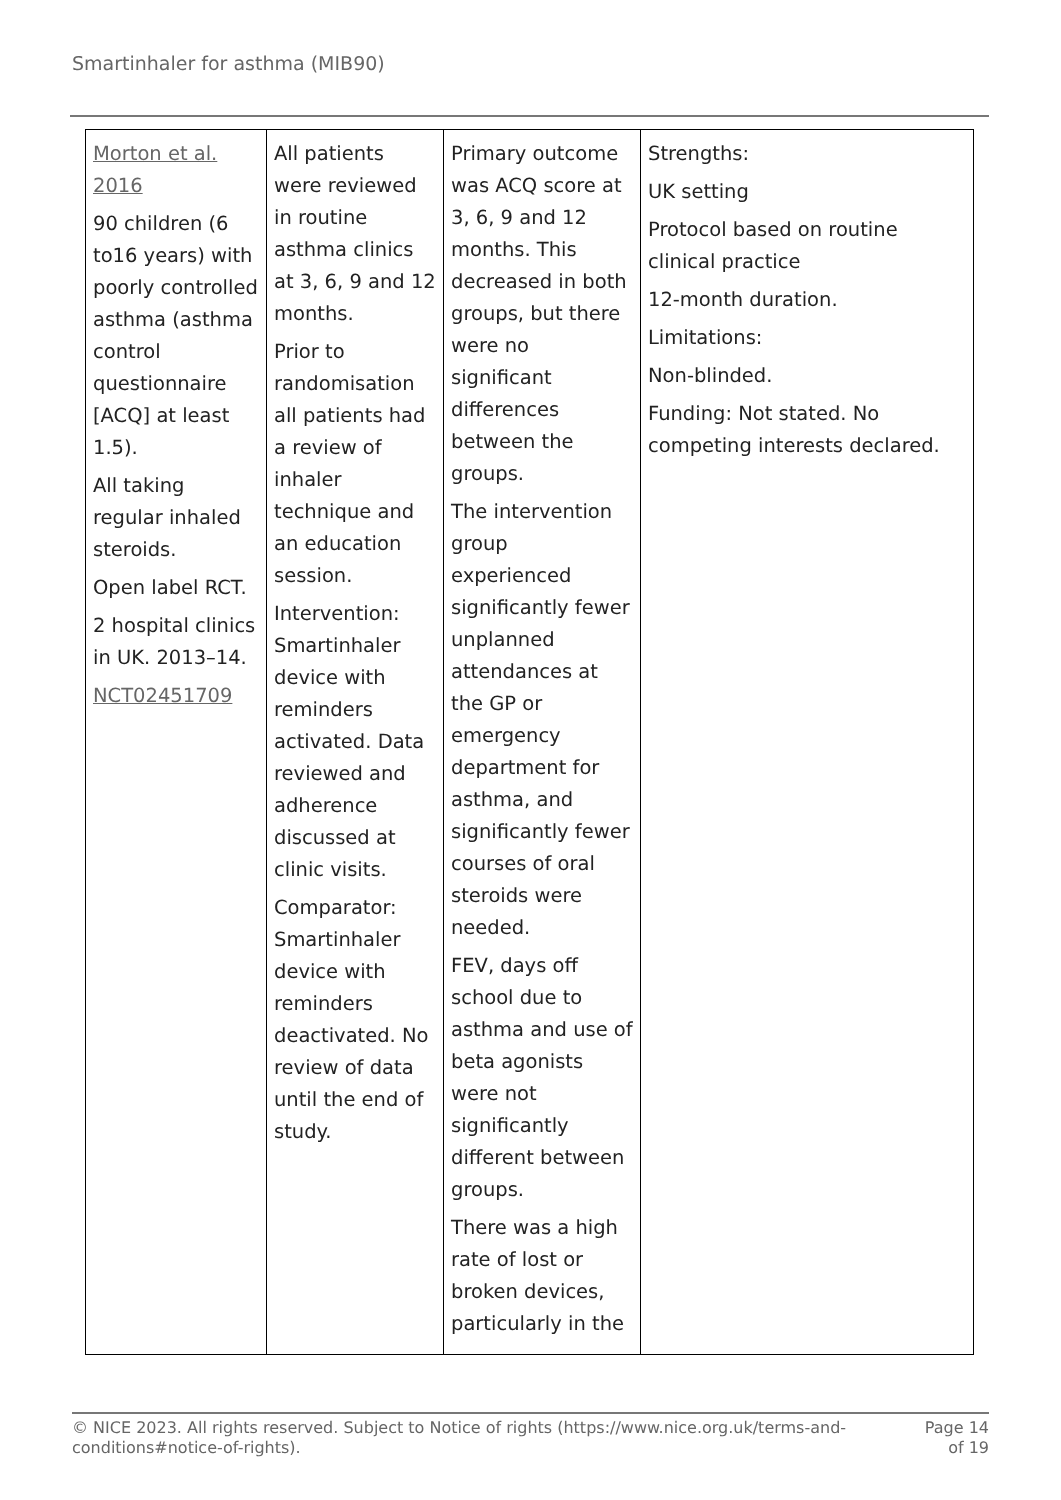Smartinhaler for asthma (MIB90)
| Morton et al. 2016 90 children (6 to16 years) with poorly controlled asthma (asthma control questionnaire [ACQ] at least 1.5). All taking regular inhaled steroids. Open label RCT. 2 hospital clinics in UK. 2013–14. NCT02451709 | All patients were reviewed in routine asthma clinics at 3, 6, 9 and 12 months. Prior to randomisation all patients had a review of inhaler technique and an education session. Intervention: Smartinhaler device with reminders activated. Data reviewed and adherence discussed at clinic visits. Comparator: Smartinhaler device with reminders deactivated. No review of data until the end of study. | Primary outcome was ACQ score at 3, 6, 9 and 12 months. This decreased in both groups, but there were no significant differences between the groups. The intervention group experienced significantly fewer unplanned attendances at the GP or emergency department for asthma, and significantly fewer courses of oral steroids were needed. FEV, days off school due to asthma and use of beta agonists were not significantly different between groups. There was a high rate of lost or broken devices, particularly in the | Strengths: UK setting Protocol based on routine clinical practice 12-month duration. Limitations: Non-blinded. Funding: Not stated. No competing interests declared. |
© NICE 2023. All rights reserved. Subject to Notice of rights (https://www.nice.org.uk/terms-and-
conditions#notice-of-rights).
Page 14
of 19